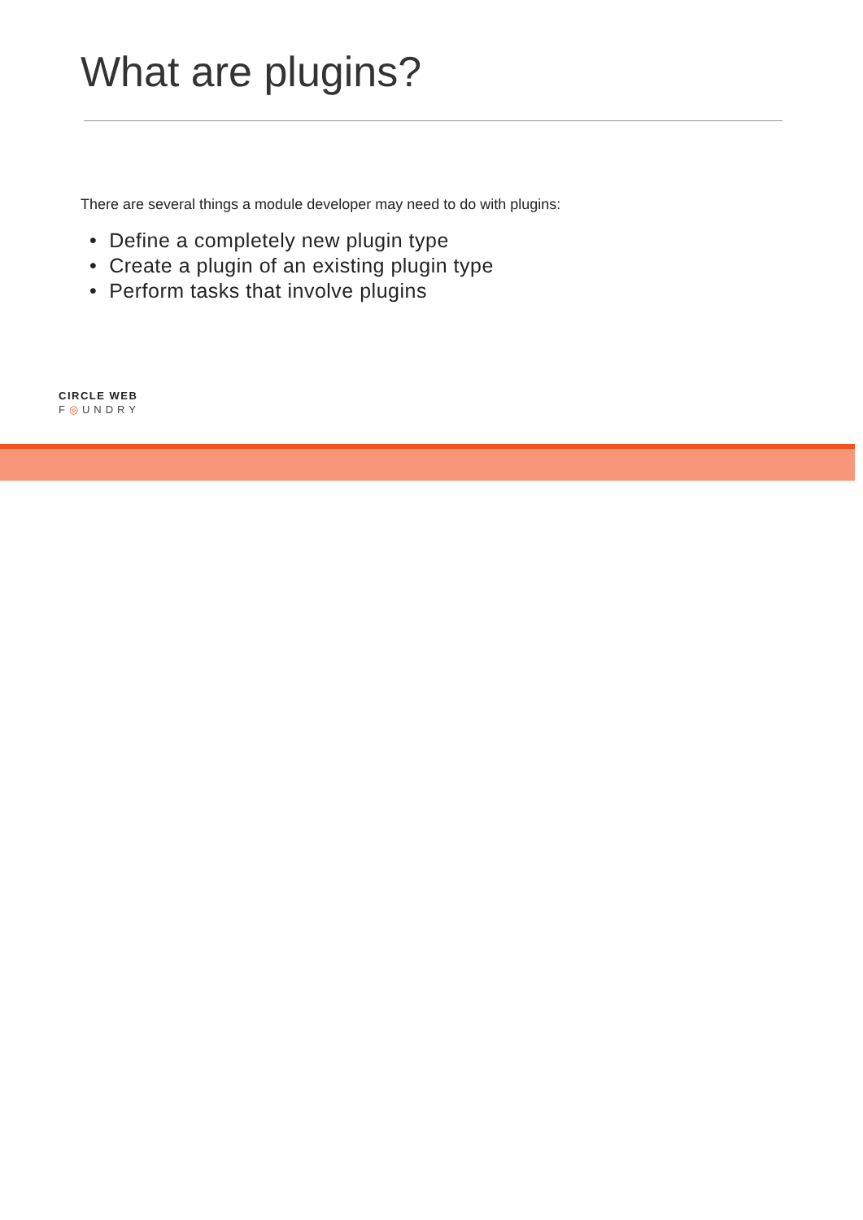What are plugins?
There are several things a module developer may need to do with plugins:
• Define a completely new plugin type
• Create a plugin of an existing plugin type
• Perform tasks that involve plugins
CIRCLE WEB
F◎UNDRY